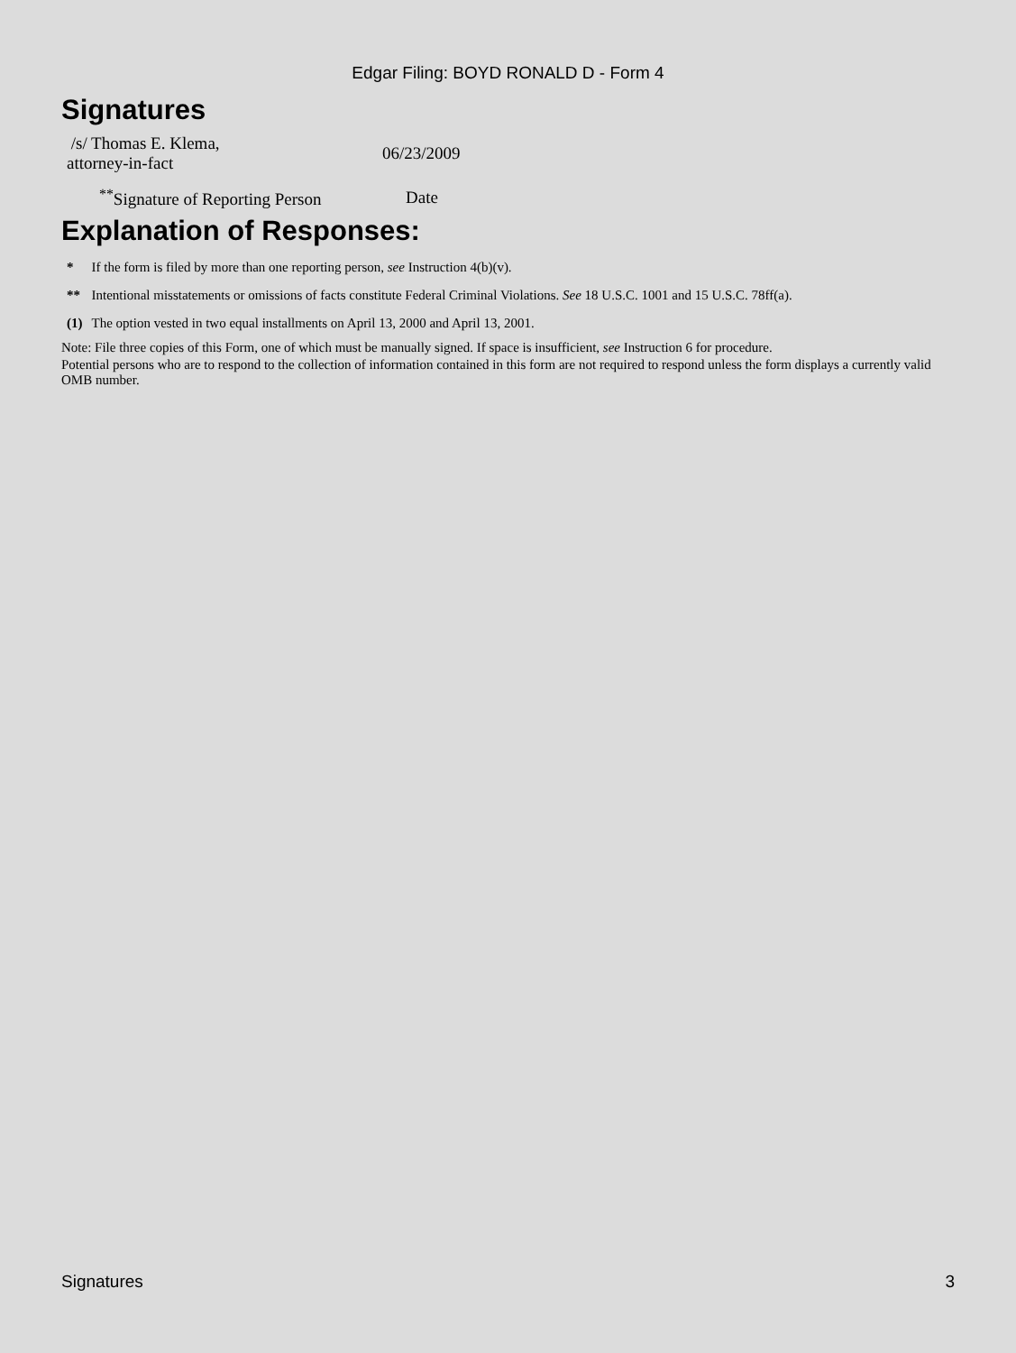Edgar Filing: BOYD RONALD D - Form 4
Signatures
| /s/ Thomas E. Klema, attorney-in-fact | 06/23/2009 |
| <sup>**</sup> Signature of Reporting Person | Date |
Explanation of Responses:
| * | If the form is filed by more than one reporting person, see Instruction 4(b)(v). |
| ** | Intentional misstatements or omissions of facts constitute Federal Criminal Violations. See 18 U.S.C. 1001 and 15 U.S.C. 78ff(a). |
| (1) | The option vested in two equal installments on April 13, 2000 and April 13, 2001. |
Note: File three copies of this Form, one of which must be manually signed. If space is insufficient, see Instruction 6 for procedure.
Potential persons who are to respond to the collection of information contained in this form are not required to respond unless the form displays a currently valid OMB number.
Signatures 3